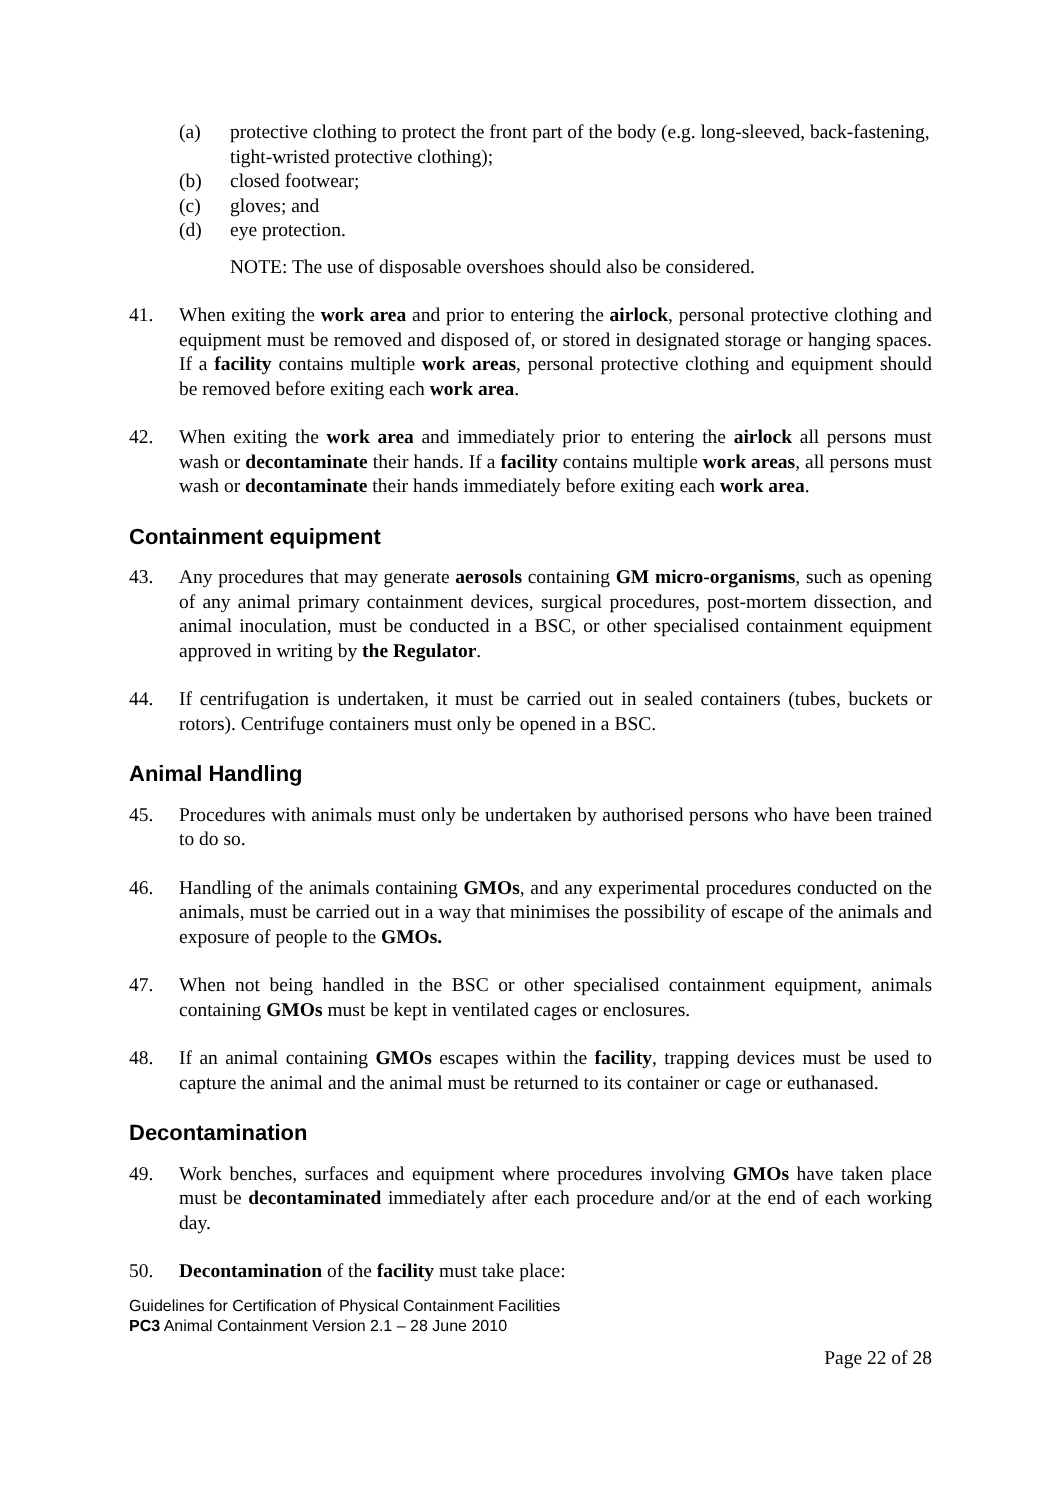(a) protective clothing to protect the front part of the body (e.g. long-sleeved, back-fastening, tight-wristed protective clothing);
(b) closed footwear;
(c) gloves; and
(d) eye protection.
NOTE: The use of disposable overshoes should also be considered.
41. When exiting the work area and prior to entering the airlock, personal protective clothing and equipment must be removed and disposed of, or stored in designated storage or hanging spaces. If a facility contains multiple work areas, personal protective clothing and equipment should be removed before exiting each work area.
42. When exiting the work area and immediately prior to entering the airlock all persons must wash or decontaminate their hands. If a facility contains multiple work areas, all persons must wash or decontaminate their hands immediately before exiting each work area.
Containment equipment
43. Any procedures that may generate aerosols containing GM micro-organisms, such as opening of any animal primary containment devices, surgical procedures, post-mortem dissection, and animal inoculation, must be conducted in a BSC, or other specialised containment equipment approved in writing by the Regulator.
44. If centrifugation is undertaken, it must be carried out in sealed containers (tubes, buckets or rotors). Centrifuge containers must only be opened in a BSC.
Animal Handling
45. Procedures with animals must only be undertaken by authorised persons who have been trained to do so.
46. Handling of the animals containing GMOs, and any experimental procedures conducted on the animals, must be carried out in a way that minimises the possibility of escape of the animals and exposure of people to the GMOs.
47. When not being handled in the BSC or other specialised containment equipment, animals containing GMOs must be kept in ventilated cages or enclosures.
48. If an animal containing GMOs escapes within the facility, trapping devices must be used to capture the animal and the animal must be returned to its container or cage or euthanased.
Decontamination
49. Work benches, surfaces and equipment where procedures involving GMOs have taken place must be decontaminated immediately after each procedure and/or at the end of each working day.
50. Decontamination of the facility must take place:
Guidelines for Certification of Physical Containment Facilities
PC3 Animal Containment Version 2.1 – 28 June 2010
Page 22 of 28